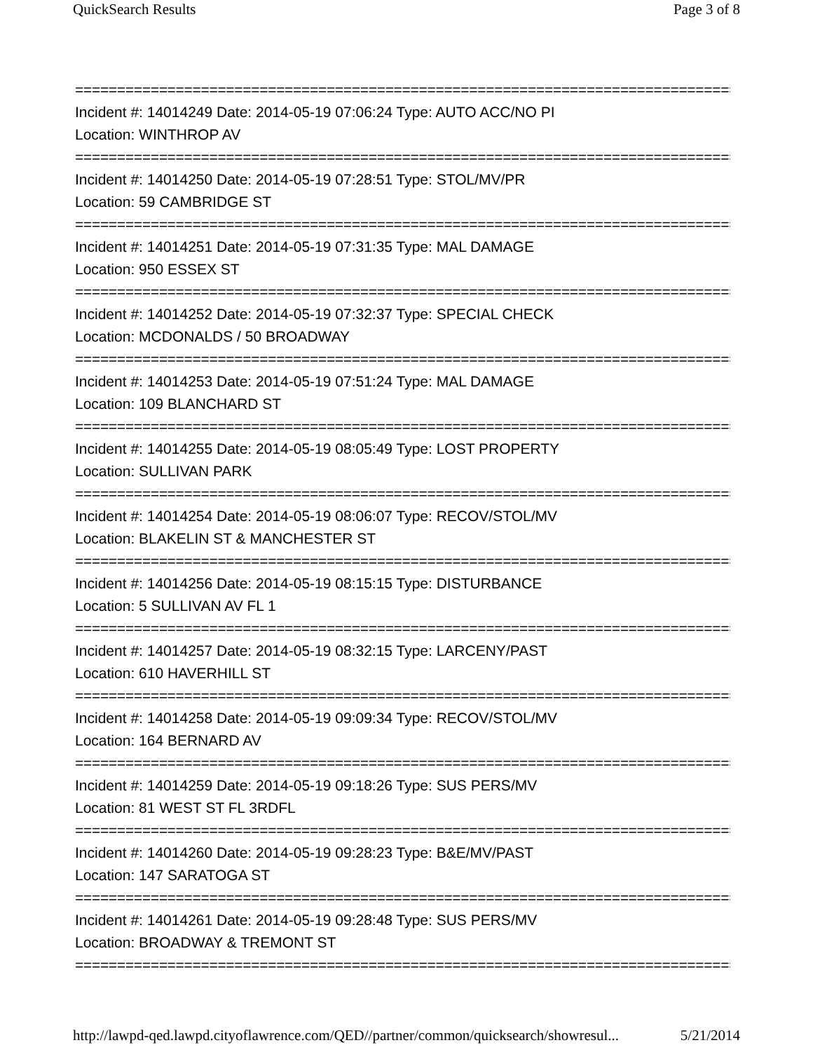QuickSearch Results Page 3 of 8
===============================================================================
Incident #: 14014249 Date: 2014-05-19 07:06:24 Type: AUTO ACC/NO PI
Location: WINTHROP AV
===============================================================================
Incident #: 14014250 Date: 2014-05-19 07:28:51 Type: STOL/MV/PR
Location: 59 CAMBRIDGE ST
===============================================================================
Incident #: 14014251 Date: 2014-05-19 07:31:35 Type: MAL DAMAGE
Location: 950 ESSEX ST
===============================================================================
Incident #: 14014252 Date: 2014-05-19 07:32:37 Type: SPECIAL CHECK
Location: MCDONALDS / 50 BROADWAY
===============================================================================
Incident #: 14014253 Date: 2014-05-19 07:51:24 Type: MAL DAMAGE
Location: 109 BLANCHARD ST
===============================================================================
Incident #: 14014255 Date: 2014-05-19 08:05:49 Type: LOST PROPERTY
Location: SULLIVAN PARK
===============================================================================
Incident #: 14014254 Date: 2014-05-19 08:06:07 Type: RECOV/STOL/MV
Location: BLAKELIN ST & MANCHESTER ST
===============================================================================
Incident #: 14014256 Date: 2014-05-19 08:15:15 Type: DISTURBANCE
Location: 5 SULLIVAN AV FL 1
===============================================================================
Incident #: 14014257 Date: 2014-05-19 08:32:15 Type: LARCENY/PAST
Location: 610 HAVERHILL ST
===============================================================================
Incident #: 14014258 Date: 2014-05-19 09:09:34 Type: RECOV/STOL/MV
Location: 164 BERNARD AV
===============================================================================
Incident #: 14014259 Date: 2014-05-19 09:18:26 Type: SUS PERS/MV
Location: 81 WEST ST FL 3RDFL
===============================================================================
Incident #: 14014260 Date: 2014-05-19 09:28:23 Type: B&E/MV/PAST
Location: 147 SARATOGA ST
===============================================================================
Incident #: 14014261 Date: 2014-05-19 09:28:48 Type: SUS PERS/MV
Location: BROADWAY & TREMONT ST
===============================================================================
http://lawpd-qed.lawpd.cityoflawrence.com/QED//partner/common/quicksearch/showresul... 5/21/2014